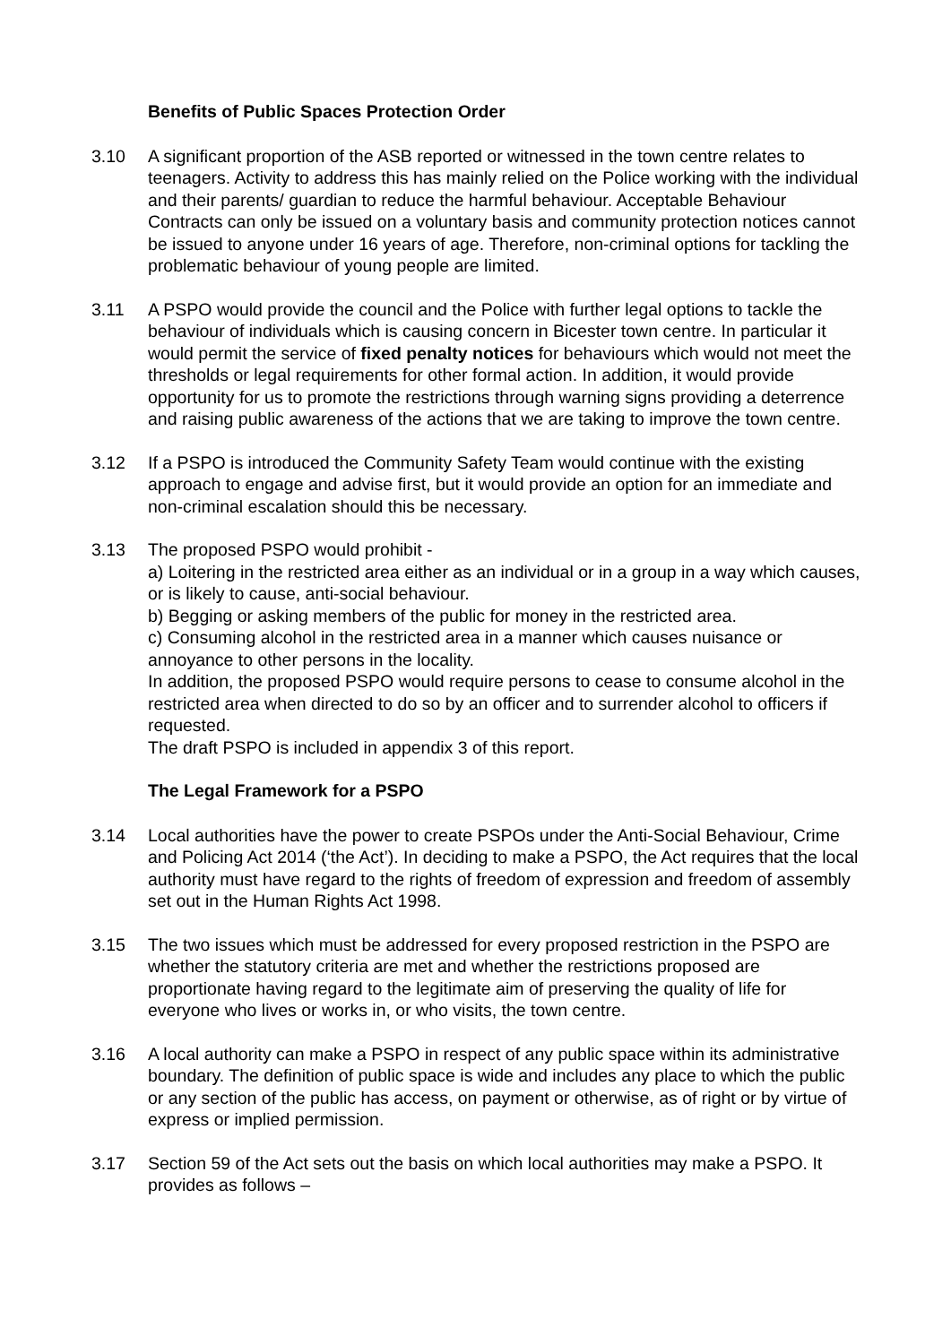Benefits of Public Spaces Protection Order
3.10 A significant proportion of the ASB reported or witnessed in the town centre relates to teenagers. Activity to address this has mainly relied on the Police working with the individual and their parents/ guardian to reduce the harmful behaviour. Acceptable Behaviour Contracts can only be issued on a voluntary basis and community protection notices cannot be issued to anyone under 16 years of age. Therefore, non-criminal options for tackling the problematic behaviour of young people are limited.
3.11 A PSPO would provide the council and the Police with further legal options to tackle the behaviour of individuals which is causing concern in Bicester town centre. In particular it would permit the service of fixed penalty notices for behaviours which would not meet the thresholds or legal requirements for other formal action. In addition, it would provide opportunity for us to promote the restrictions through warning signs providing a deterrence and raising public awareness of the actions that we are taking to improve the town centre.
3.12 If a PSPO is introduced the Community Safety Team would continue with the existing approach to engage and advise first, but it would provide an option for an immediate and non-criminal escalation should this be necessary.
3.13 The proposed PSPO would prohibit -
a) Loitering in the restricted area either as an individual or in a group in a way which causes, or is likely to cause, anti-social behaviour.
b) Begging or asking members of the public for money in the restricted area.
c) Consuming alcohol in the restricted area in a manner which causes nuisance or annoyance to other persons in the locality.
In addition, the proposed PSPO would require persons to cease to consume alcohol in the restricted area when directed to do so by an officer and to surrender alcohol to officers if requested.
The draft PSPO is included in appendix 3 of this report.
The Legal Framework for a PSPO
3.14 Local authorities have the power to create PSPOs under the Anti-Social Behaviour, Crime and Policing Act 2014 (‘the Act’). In deciding to make a PSPO, the Act requires that the local authority must have regard to the rights of freedom of expression and freedom of assembly set out in the Human Rights Act 1998.
3.15 The two issues which must be addressed for every proposed restriction in the PSPO are whether the statutory criteria are met and whether the restrictions proposed are proportionate having regard to the legitimate aim of preserving the quality of life for everyone who lives or works in, or who visits, the town centre.
3.16 A local authority can make a PSPO in respect of any public space within its administrative boundary. The definition of public space is wide and includes any place to which the public or any section of the public has access, on payment or otherwise, as of right or by virtue of express or implied permission.
3.17 Section 59 of the Act sets out the basis on which local authorities may make a PSPO. It provides as follows –